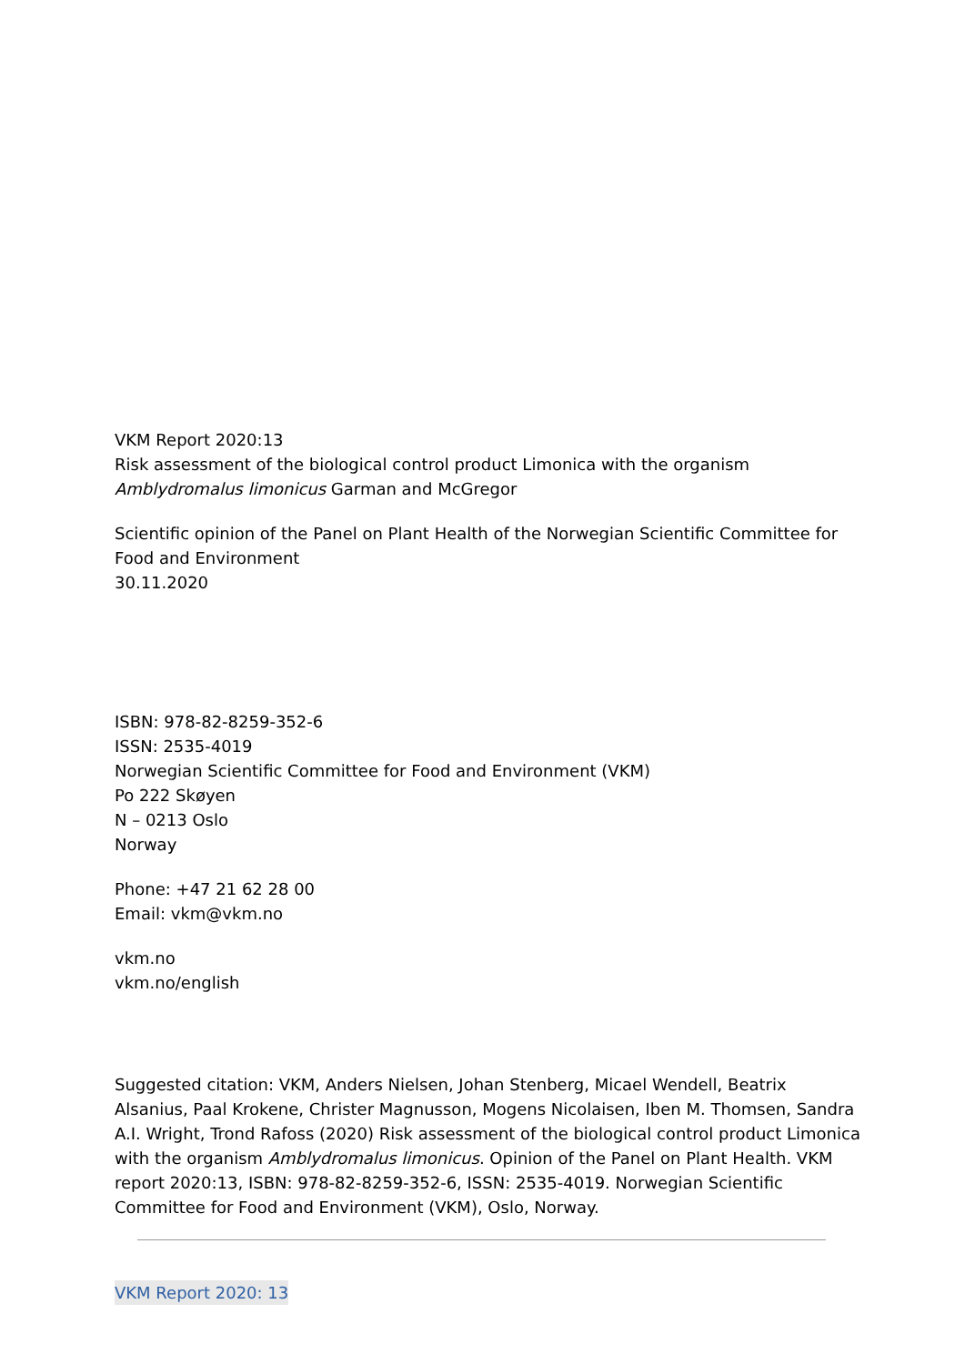VKM Report 2020:13
Risk assessment of the biological control product Limonica with the organism Amblydromalus limonicus Garman and McGregor
Scientific opinion of the Panel on Plant Health of the Norwegian Scientific Committee for Food and Environment
30.11.2020
ISBN: 978-82-8259-352-6
ISSN: 2535-4019
Norwegian Scientific Committee for Food and Environment (VKM)
Po 222 Skøyen
N – 0213 Oslo
Norway
Phone: +47 21 62 28 00
Email: vkm@vkm.no
vkm.no
vkm.no/english
Suggested citation: VKM, Anders Nielsen, Johan Stenberg, Micael Wendell, Beatrix Alsanius, Paal Krokene, Christer Magnusson, Mogens Nicolaisen, Iben M. Thomsen, Sandra A.I. Wright, Trond Rafoss (2020) Risk assessment of the biological control product Limonica with the organism Amblydromalus limonicus. Opinion of the Panel on Plant Health. VKM report 2020:13, ISBN: 978-82-8259-352-6, ISSN: 2535-4019. Norwegian Scientific Committee for Food and Environment (VKM), Oslo, Norway.
VKM Report 2020: 13